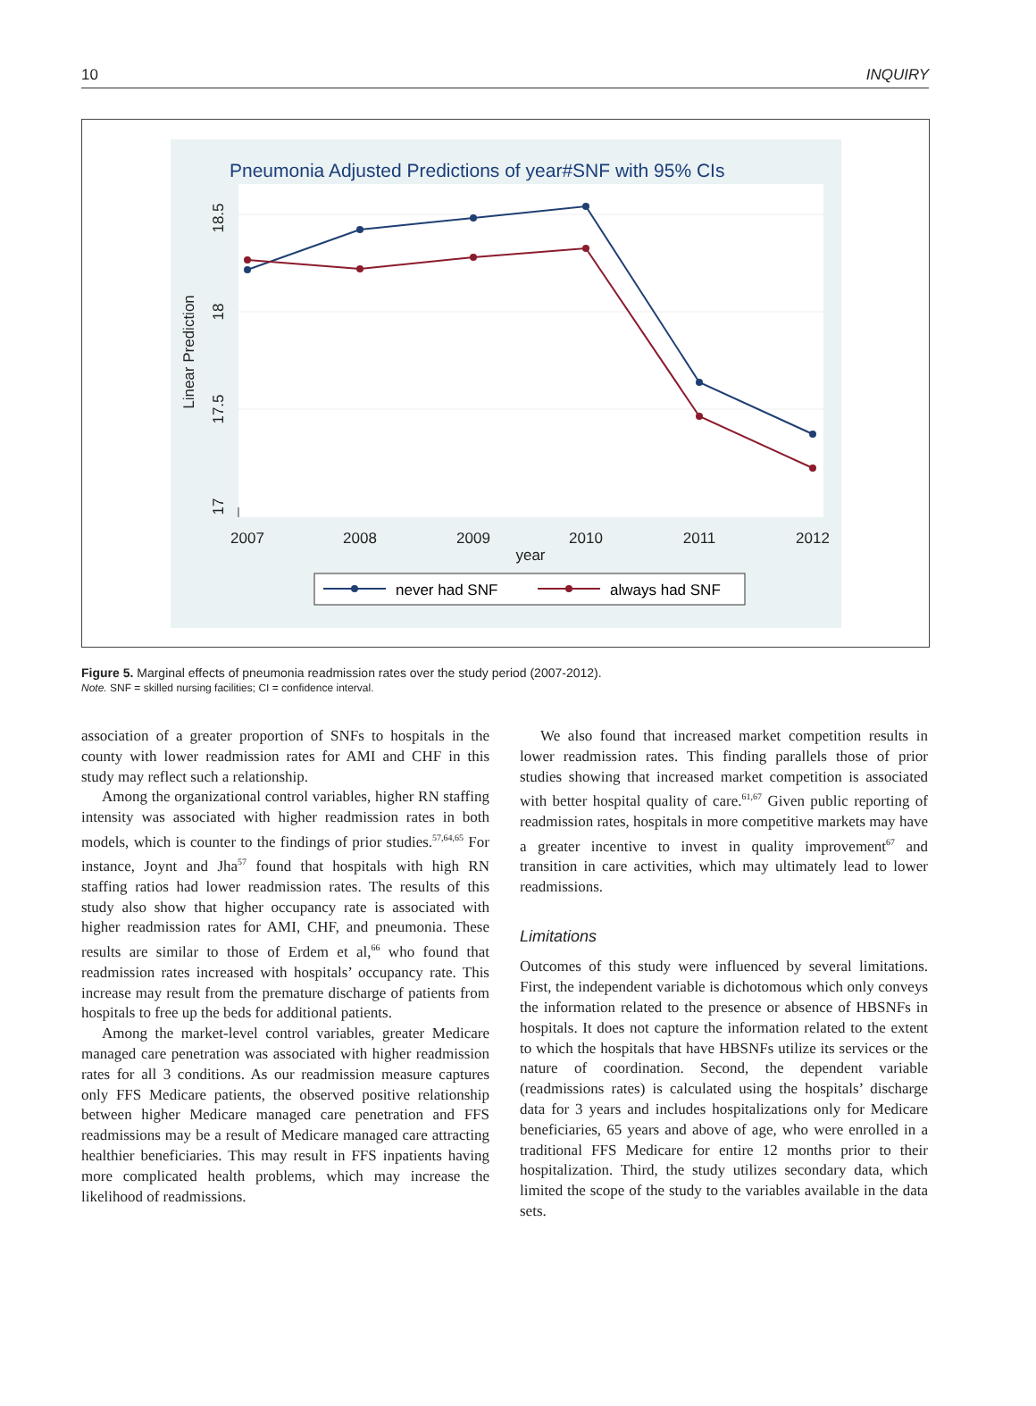10 INQUIRY
Pneumonia Adjusted Predictions of year#SNF with 95% CIs
18.5
18
17.5
17
Linear Prediction
2007
2008
2009
2010
2011
2012
year
never had SNF
always had SNF
Figure 5. Marginal effects of pneumonia readmission rates over the study period (2007-2012).
Note. SNF = skilled nursing facilities; CI = confidence interval.
association of a greater proportion of SNFs to hospitals in the county with lower readmission rates for AMI and CHF in this study may reflect such a relationship.
Among the organizational control variables, higher RN staffing intensity was associated with higher readmission rates in both models, which is counter to the findings of prior studies.<sup>57,64,65</sup> For instance, Joynt and Jha<sup>57</sup> found that hospitals with high RN staffing ratios had lower readmission rates. The results of this study also show that higher occupancy rate is associated with higher readmission rates for AMI, CHF, and pneumonia. These results are similar to those of Erdem et al,<sup>66</sup> who found that readmission rates increased with hospitals’ occupancy rate. This increase may result from the premature discharge of patients from hospitals to free up the beds for additional patients.
Among the market-level control variables, greater Medicare managed care penetration was associated with higher readmission rates for all 3 conditions. As our readmission measure captures only FFS Medicare patients, the observed positive relationship between higher Medicare managed care penetration and FFS readmissions may be a result of Medicare managed care attracting healthier beneficiaries. This may result in FFS inpatients having more complicated health problems, which may increase the likelihood of readmissions.
We also found that increased market competition results in lower readmission rates. This finding parallels those of prior studies showing that increased market competition is associated with better hospital quality of care.<sup>61,67</sup> Given public reporting of readmission rates, hospitals in more competitive markets may have a greater incentive to invest in quality improvement<sup>67</sup> and transition in care activities, which may ultimately lead to lower readmissions.
Limitations
Outcomes of this study were influenced by several limitations. First, the independent variable is dichotomous which only conveys the information related to the presence or absence of HBSNFs in hospitals. It does not capture the information related to the extent to which the hospitals that have HBSNFs utilize its services or the nature of coordination. Second, the dependent variable (readmissions rates) is calculated using the hospitals’ discharge data for 3 years and includes hospitalizations only for Medicare beneficiaries, 65 years and above of age, who were enrolled in a traditional FFS Medicare for entire 12 months prior to their hospitalization. Third, the study utilizes secondary data, which limited the scope of the study to the variables available in the data sets.